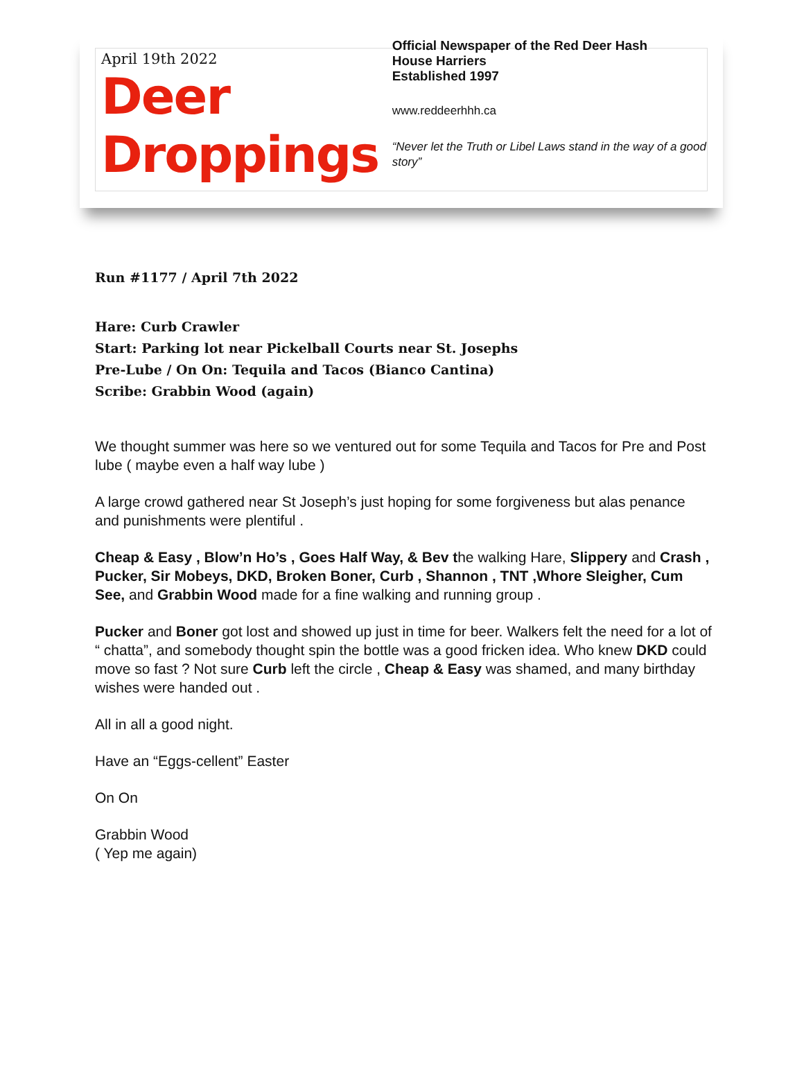April 19th 2022
Deer
Droppings
Official Newspaper of the Red Deer Hash
House Harriers
Established 1997
www.reddeerhhh.ca
“Never let the Truth or Libel Laws stand in the way of a good story”
Run #1177 / April 7th 2022
Hare: Curb Crawler
Start: Parking lot near Pickelball Courts near St. Josephs
Pre-Lube / On On: Tequila and Tacos (Bianco Cantina)
Scribe: Grabbin Wood (again)
We thought summer was here so we ventured out for some Tequila and Tacos for Pre and Post lube ( maybe even a half way lube )
A large crowd gathered near St Joseph’s just hoping for some forgiveness but alas penance and punishments were plentiful .
Cheap & Easy , Blow’n Ho’s , Goes Half Way, & Bev the walking Hare, Slippery and Crash , Pucker, Sir Mobeys, DKD, Broken Boner, Curb , Shannon , TNT ,Whore Sleigher, Cum See, and Grabbin Wood made for a fine walking and running group .
Pucker and Boner got lost and showed up just in time for beer. Walkers felt the need for a lot of “ chatta”, and somebody thought spin the bottle was a good fricken idea. Who knew DKD could move so fast ? Not sure Curb left the circle , Cheap & Easy was shamed, and many birthday wishes were handed out .
All in all a good night.
Have an “Eggs-cellent” Easter
On On
Grabbin Wood
( Yep me again)